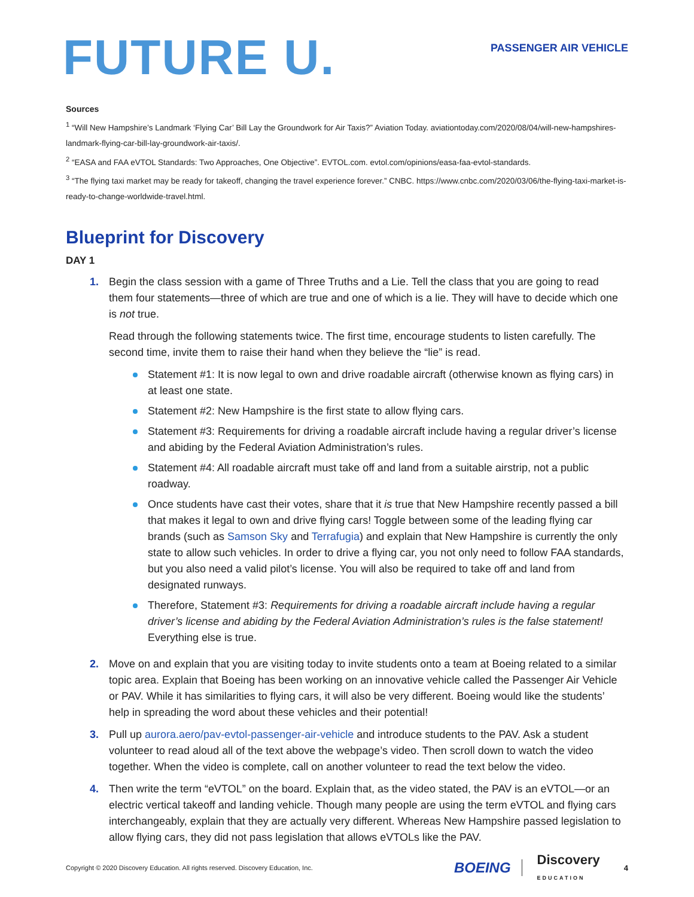FUTURE U.
PASSENGER AIR VEHICLE
Sources
<sup>1</sup> “Will New Hampshire’s Landmark ‘Flying Car’ Bill Lay the Groundwork for Air Taxis?” Aviation Today. aviationtoday.com/2020/08/04/will-new-hampshires-landmark-flying-car-bill-lay-groundwork-air-taxis/.
<sup>2</sup> “EASA and FAA eVTOL Standards: Two Approaches, One Objective”. EVTOL.com. evtol.com/opinions/easa-faa-evtol-standards.
<sup>3</sup> “The flying taxi market may be ready for takeoff, changing the travel experience forever.” CNBC. https://www.cnbc.com/2020/03/06/the-flying-taxi-market-is-ready-to-change-worldwide-travel.html.
Blueprint for Discovery
DAY 1
1. Begin the class session with a game of Three Truths and a Lie. Tell the class that you are going to read them four statements—three of which are true and one of which is a lie. They will have to decide which one is not true.
Read through the following statements twice. The first time, encourage students to listen carefully. The second time, invite them to raise their hand when they believe the “lie” is read.
Statement #1: It is now legal to own and drive roadable aircraft (otherwise known as flying cars) in at least one state.
Statement #2: New Hampshire is the first state to allow flying cars.
Statement #3: Requirements for driving a roadable aircraft include having a regular driver’s license and abiding by the Federal Aviation Administration’s rules.
Statement #4: All roadable aircraft must take off and land from a suitable airstrip, not a public roadway.
Once students have cast their votes, share that it is true that New Hampshire recently passed a bill that makes it legal to own and drive flying cars! Toggle between some of the leading flying car brands (such as Samson Sky and Terrafugia) and explain that New Hampshire is currently the only state to allow such vehicles. In order to drive a flying car, you not only need to follow FAA standards, but you also need a valid pilot’s license. You will also be required to take off and land from designated runways.
Therefore, Statement #3: Requirements for driving a roadable aircraft include having a regular driver’s license and abiding by the Federal Aviation Administration’s rules is the false statement! Everything else is true.
2. Move on and explain that you are visiting today to invite students onto a team at Boeing related to a similar topic area. Explain that Boeing has been working on an innovative vehicle called the Passenger Air Vehicle or PAV. While it has similarities to flying cars, it will also be very different. Boeing would like the students’ help in spreading the word about these vehicles and their potential!
3. Pull up aurora.aero/pav-evtol-passenger-air-vehicle and introduce students to the PAV. Ask a student volunteer to read aloud all of the text above the webpage’s video. Then scroll down to watch the video together. When the video is complete, call on another volunteer to read the text below the video.
4. Then write the term “eVTOL” on the board. Explain that, as the video stated, the PAV is an eVTOL—or an electric vertical takeoff and landing vehicle. Though many people are using the term eVTOL and flying cars interchangeably, explain that they are actually very different. Whereas New Hampshire passed legislation to allow flying cars, they did not pass legislation that allows eVTOLs like the PAV.
Copyright © 2020 Discovery Education. All rights reserved. Discovery Education, Inc. BOEING Discovery
EDUCATION 4